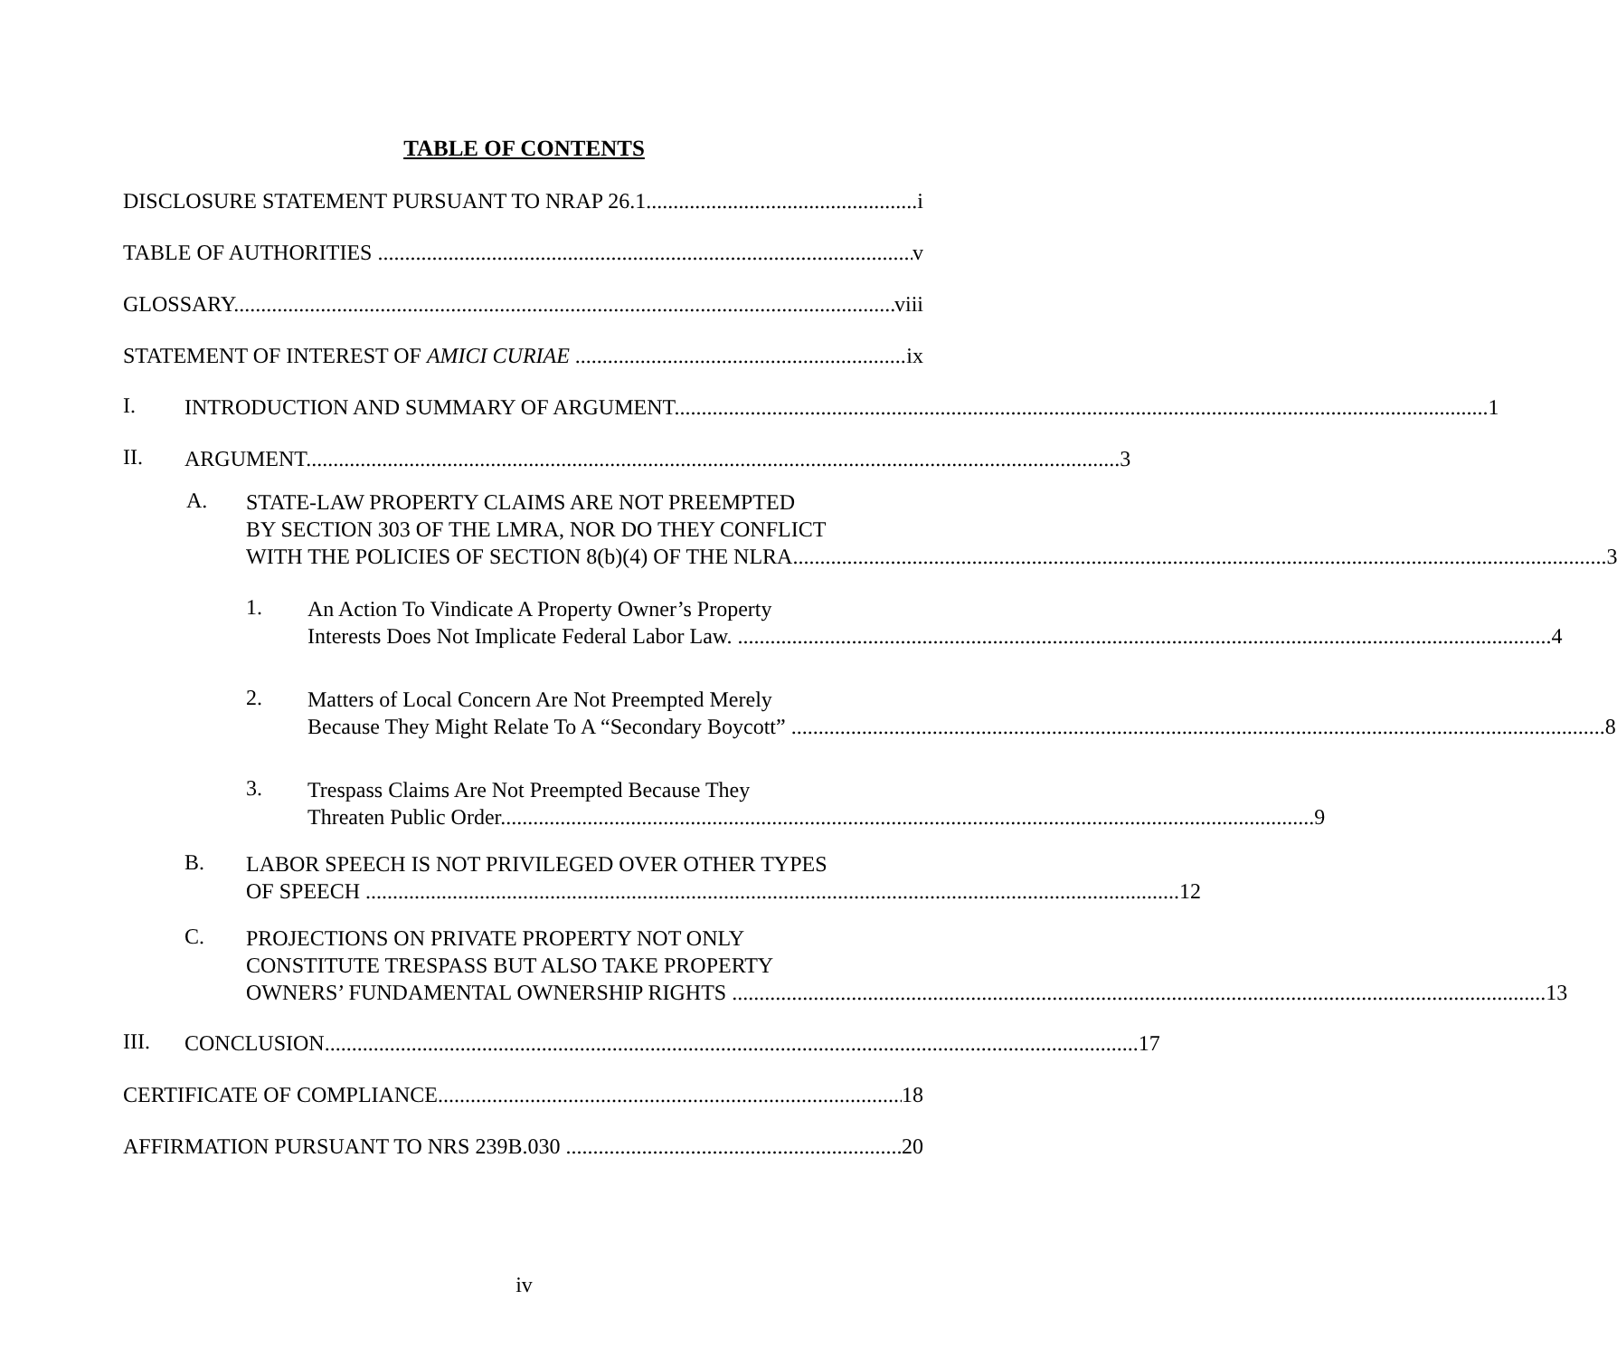TABLE OF CONTENTS
DISCLOSURE STATEMENT PURSUANT TO NRAP 26.1 i
TABLE OF AUTHORITIES v
GLOSSARY viii
STATEMENT OF INTEREST OF AMICI CURIAE ix
I.
INTRODUCTION AND SUMMARY OF ARGUMENT 1
II.
ARGUMENT 3
A.
STATE-LAW PROPERTY CLAIMS ARE NOT PREEMPTED
BY SECTION 303 OF THE LMRA, NOR DO THEY CONFLICT
WITH THE POLICIES OF SECTION 8(b)(4) OF THE NLRA 3
1.
An Action To Vindicate A Property Owner’s Property
Interests Does Not Implicate Federal Labor Law. 4
2.
Matters of Local Concern Are Not Preempted Merely
Because They Might Relate To A “Secondary Boycott” 8
3.
Trespass Claims Are Not Preempted Because They
Threaten Public Order 9
B.
LABOR SPEECH IS NOT PRIVILEGED OVER OTHER TYPES
OF SPEECH 12
C.
PROJECTIONS ON PRIVATE PROPERTY NOT ONLY
CONSTITUTE TRESPASS BUT ALSO TAKE PROPERTY
OWNERS’ FUNDAMENTAL OWNERSHIP RIGHTS 13
III.
CONCLUSION 17
CERTIFICATE OF COMPLIANCE 18
AFFIRMATION PURSUANT TO NRS 239B.030 20
iv